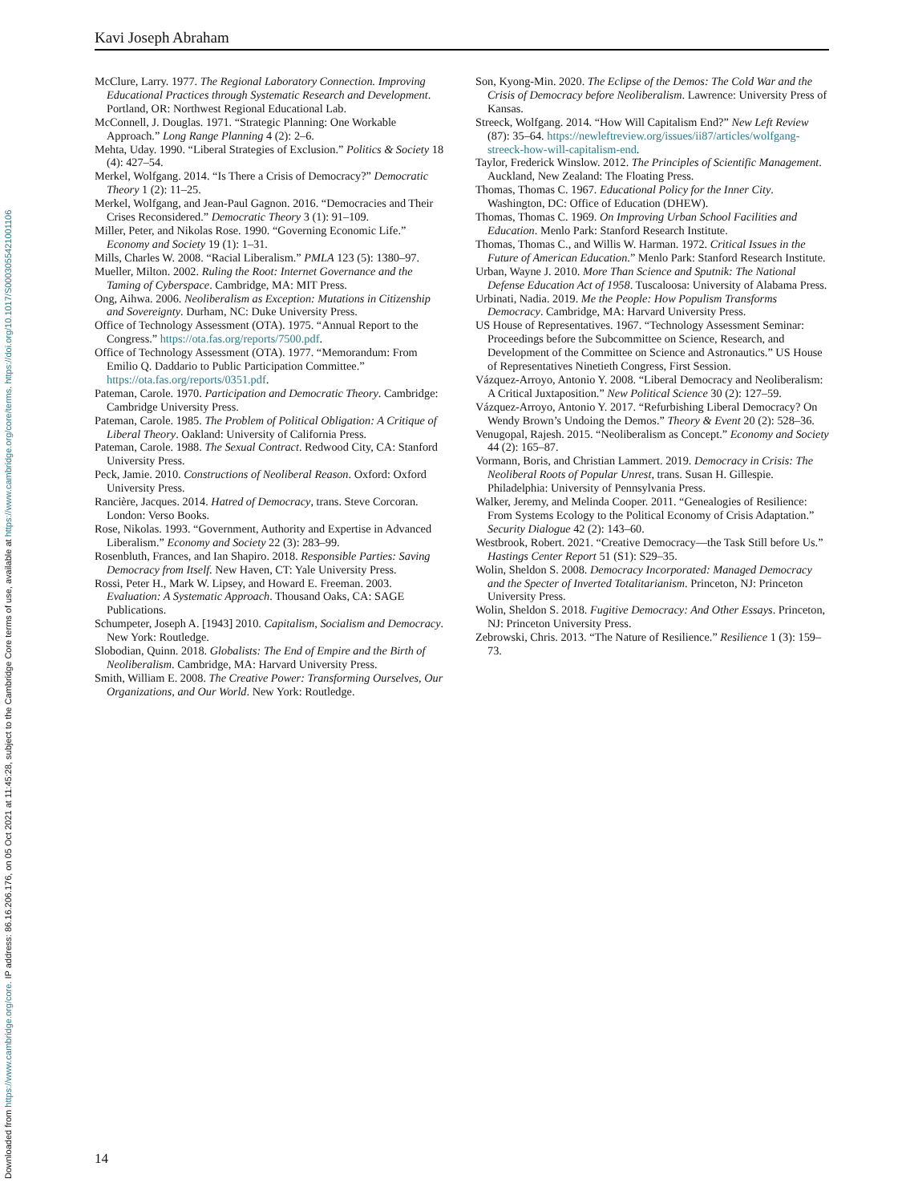Downloaded from https://www.cambridge.org/core. IP address: 86.16.206.176, on 05 Oct 2021 at 11:45:28, subject to the Cambridge Core terms of use, available at https://www.cambridge.org/core/terms. https://doi.org/10.1017/S0003055421001106
Kavi Joseph Abraham
McClure, Larry. 1977. The Regional Laboratory Connection. Improving Educational Practices through Systematic Research and Development. Portland, OR: Northwest Regional Educational Lab.
McConnell, J. Douglas. 1971. “Strategic Planning: One Workable Approach.” Long Range Planning 4 (2): 2–6.
Mehta, Uday. 1990. “Liberal Strategies of Exclusion.” Politics & Society 18 (4): 427–54.
Merkel, Wolfgang. 2014. “Is There a Crisis of Democracy?” Democratic Theory 1 (2): 11–25.
Merkel, Wolfgang, and Jean-Paul Gagnon. 2016. “Democracies and Their Crises Reconsidered.” Democratic Theory 3 (1): 91–109.
Miller, Peter, and Nikolas Rose. 1990. “Governing Economic Life.” Economy and Society 19 (1): 1–31.
Mills, Charles W. 2008. “Racial Liberalism.” PMLA 123 (5): 1380–97.
Mueller, Milton. 2002. Ruling the Root: Internet Governance and the Taming of Cyberspace. Cambridge, MA: MIT Press.
Ong, Aihwa. 2006. Neoliberalism as Exception: Mutations in Citizenship and Sovereignty. Durham, NC: Duke University Press.
Office of Technology Assessment (OTA). 1975. “Annual Report to the Congress.” https://ota.fas.org/reports/7500.pdf.
Office of Technology Assessment (OTA). 1977. “Memorandum: From Emilio Q. Daddario to Public Participation Committee.” https://ota.fas.org/reports/0351.pdf.
Pateman, Carole. 1970. Participation and Democratic Theory. Cambridge: Cambridge University Press.
Pateman, Carole. 1985. The Problem of Political Obligation: A Critique of Liberal Theory. Oakland: University of California Press.
Pateman, Carole. 1988. The Sexual Contract. Redwood City, CA: Stanford University Press.
Peck, Jamie. 2010. Constructions of Neoliberal Reason. Oxford: Oxford University Press.
Rancière, Jacques. 2014. Hatred of Democracy, trans. Steve Corcoran. London: Verso Books.
Rose, Nikolas. 1993. “Government, Authority and Expertise in Advanced Liberalism.” Economy and Society 22 (3): 283–99.
Rosenbluth, Frances, and Ian Shapiro. 2018. Responsible Parties: Saving Democracy from Itself. New Haven, CT: Yale University Press.
Rossi, Peter H., Mark W. Lipsey, and Howard E. Freeman. 2003. Evaluation: A Systematic Approach. Thousand Oaks, CA: SAGE Publications.
Schumpeter, Joseph A. [1943] 2010. Capitalism, Socialism and Democracy. New York: Routledge.
Slobodian, Quinn. 2018. Globalists: The End of Empire and the Birth of Neoliberalism. Cambridge, MA: Harvard University Press.
Smith, William E. 2008. The Creative Power: Transforming Ourselves, Our Organizations, and Our World. New York: Routledge.
Son, Kyong-Min. 2020. The Eclipse of the Demos: The Cold War and the Crisis of Democracy before Neoliberalism. Lawrence: University Press of Kansas.
Streeck, Wolfgang. 2014. “How Will Capitalism End?” New Left Review (87): 35–64. https://newleftreview.org/issues/ii87/articles/wolfgang-streeck-how-will-capitalism-end.
Taylor, Frederick Winslow. 2012. The Principles of Scientific Management. Auckland, New Zealand: The Floating Press.
Thomas, Thomas C. 1967. Educational Policy for the Inner City. Washington, DC: Office of Education (DHEW).
Thomas, Thomas C. 1969. On Improving Urban School Facilities and Education. Menlo Park: Stanford Research Institute.
Thomas, Thomas C., and Willis W. Harman. 1972. Critical Issues in the Future of American Education.” Menlo Park: Stanford Research Institute.
Urban, Wayne J. 2010. More Than Science and Sputnik: The National Defense Education Act of 1958. Tuscaloosa: University of Alabama Press.
Urbinati, Nadia. 2019. Me the People: How Populism Transforms Democracy. Cambridge, MA: Harvard University Press.
US House of Representatives. 1967. “Technology Assessment Seminar: Proceedings before the Subcommittee on Science, Research, and Development of the Committee on Science and Astronautics.” US House of Representatives Ninetieth Congress, First Session.
Vázquez-Arroyo, Antonio Y. 2008. “Liberal Democracy and Neoliberalism: A Critical Juxtaposition.” New Political Science 30 (2): 127–59.
Vázquez-Arroyo, Antonio Y. 2017. “Refurbishing Liberal Democracy? On Wendy Brown’s Undoing the Demos.” Theory & Event 20 (2): 528–36.
Venugopal, Rajesh. 2015. “Neoliberalism as Concept.” Economy and Society 44 (2): 165–87.
Vormann, Boris, and Christian Lammert. 2019. Democracy in Crisis: The Neoliberal Roots of Popular Unrest, trans. Susan H. Gillespie. Philadelphia: University of Pennsylvania Press.
Walker, Jeremy, and Melinda Cooper. 2011. “Genealogies of Resilience: From Systems Ecology to the Political Economy of Crisis Adaptation.” Security Dialogue 42 (2): 143–60.
Westbrook, Robert. 2021. “Creative Democracy—the Task Still before Us.” Hastings Center Report 51 (S1): S29–35.
Wolin, Sheldon S. 2008. Democracy Incorporated: Managed Democracy and the Specter of Inverted Totalitarianism. Princeton, NJ: Princeton University Press.
Wolin, Sheldon S. 2018. Fugitive Democracy: And Other Essays. Princeton, NJ: Princeton University Press.
Zebrowski, Chris. 2013. “The Nature of Resilience.” Resilience 1 (3): 159–73.
14